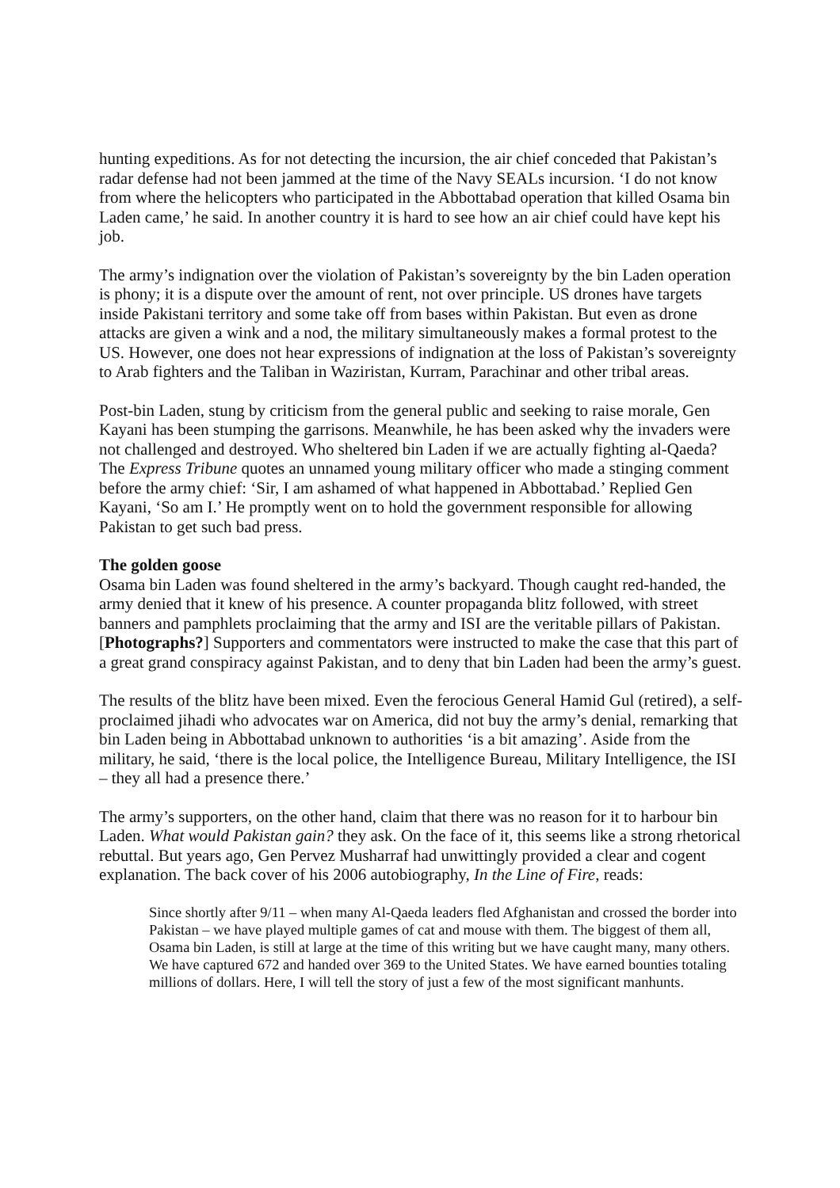hunting expeditions. As for not detecting the incursion, the air chief conceded that Pakistan’s radar defense had not been jammed at the time of the Navy SEALs incursion. ‘I do not know from where the helicopters who participated in the Abbottabad operation that killed Osama bin Laden came,’ he said. In another country it is hard to see how an air chief could have kept his job.
The army’s indignation over the violation of Pakistan’s sovereignty by the bin Laden operation is phony; it is a dispute over the amount of rent, not over principle. US drones have targets inside Pakistani territory and some take off from bases within Pakistan. But even as drone attacks are given a wink and a nod, the military simultaneously makes a formal protest to the US. However, one does not hear expressions of indignation at the loss of Pakistan’s sovereignty to Arab fighters and the Taliban in Waziristan, Kurram, Parachinar and other tribal areas.
Post-bin Laden, stung by criticism from the general public and seeking to raise morale, Gen Kayani has been stumping the garrisons. Meanwhile, he has been asked why the invaders were not challenged and destroyed. Who sheltered bin Laden if we are actually fighting al-Qaeda? The Express Tribune quotes an unnamed young military officer who made a stinging comment before the army chief: ‘Sir, I am ashamed of what happened in Abbottabad.’ Replied Gen Kayani, ‘So am I.’ He promptly went on to hold the government responsible for allowing Pakistan to get such bad press.
The golden goose
Osama bin Laden was found sheltered in the army’s backyard. Though caught red-handed, the army denied that it knew of his presence. A counter propaganda blitz followed, with street banners and pamphlets proclaiming that the army and ISI are the veritable pillars of Pakistan. [Photographs?] Supporters and commentators were instructed to make the case that this part of a great grand conspiracy against Pakistan, and to deny that bin Laden had been the army’s guest.
The results of the blitz have been mixed. Even the ferocious General Hamid Gul (retired), a self-proclaimed jihadi who advocates war on America, did not buy the army’s denial, remarking that bin Laden being in Abbottabad unknown to authorities ‘is a bit amazing’. Aside from the military, he said, ‘there is the local police, the Intelligence Bureau, Military Intelligence, the ISI – they all had a presence there.’
The army’s supporters, on the other hand, claim that there was no reason for it to harbour bin Laden. What would Pakistan gain? they ask. On the face of it, this seems like a strong rhetorical rebuttal. But years ago, Gen Pervez Musharraf had unwittingly provided a clear and cogent explanation. The back cover of his 2006 autobiography, In the Line of Fire, reads:
Since shortly after 9/11 – when many Al-Qaeda leaders fled Afghanistan and crossed the border into Pakistan – we have played multiple games of cat and mouse with them. The biggest of them all, Osama bin Laden, is still at large at the time of this writing but we have caught many, many others. We have captured 672 and handed over 369 to the United States. We have earned bounties totaling millions of dollars. Here, I will tell the story of just a few of the most significant manhunts.